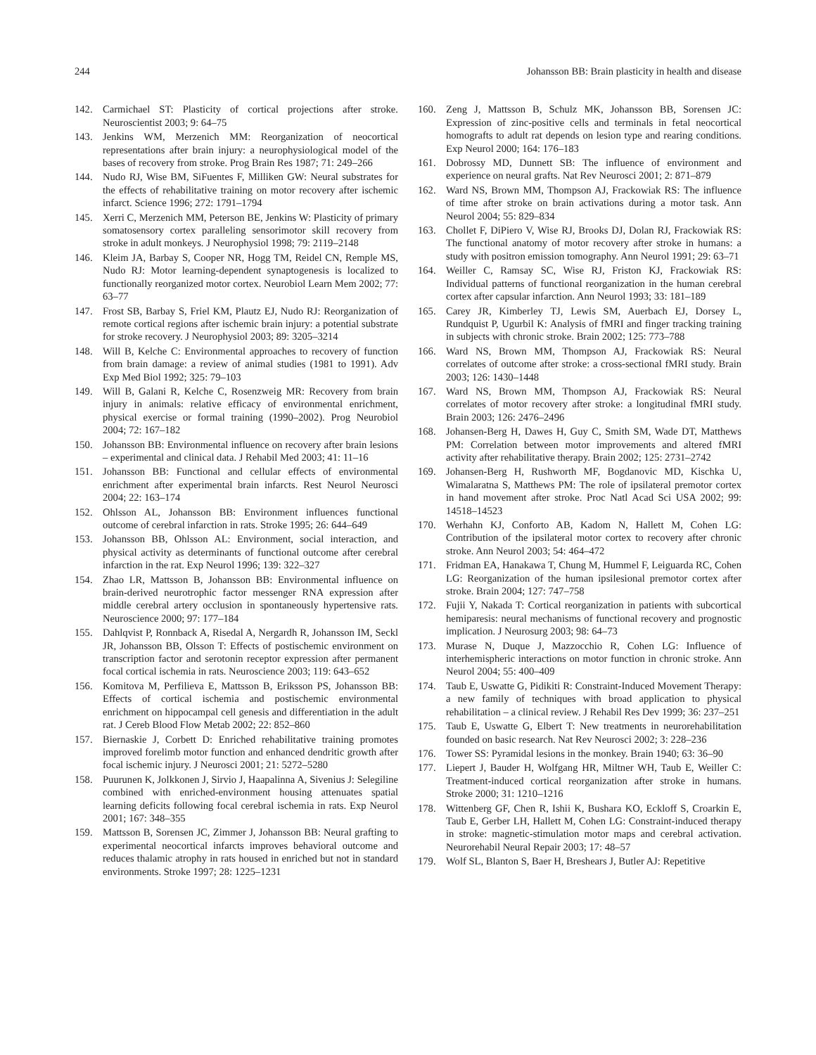244 Johansson BB: Brain plasticity in health and disease
142. Carmichael ST: Plasticity of cortical projections after stroke. Neuroscientist 2003; 9: 64–75
143. Jenkins WM, Merzenich MM: Reorganization of neocortical representations after brain injury: a neurophysiological model of the bases of recovery from stroke. Prog Brain Res 1987; 71: 249–266
144. Nudo RJ, Wise BM, SiFuentes F, Milliken GW: Neural substrates for the effects of rehabilitative training on motor recovery after ischemic infarct. Science 1996; 272: 1791–1794
145. Xerri C, Merzenich MM, Peterson BE, Jenkins W: Plasticity of primary somatosensory cortex paralleling sensorimotor skill recovery from stroke in adult monkeys. J Neurophysiol 1998; 79: 2119–2148
146. Kleim JA, Barbay S, Cooper NR, Hogg TM, Reidel CN, Remple MS, Nudo RJ: Motor learning-dependent synaptogenesis is localized to functionally reorganized motor cortex. Neurobiol Learn Mem 2002; 77: 63–77
147. Frost SB, Barbay S, Friel KM, Plautz EJ, Nudo RJ: Reorganization of remote cortical regions after ischemic brain injury: a potential substrate for stroke recovery. J Neurophysiol 2003; 89: 3205–3214
148. Will B, Kelche C: Environmental approaches to recovery of function from brain damage: a review of animal studies (1981 to 1991). Adv Exp Med Biol 1992; 325: 79–103
149. Will B, Galani R, Kelche C, Rosenzweig MR: Recovery from brain injury in animals: relative efficacy of environmental enrichment, physical exercise or formal training (1990–2002). Prog Neurobiol 2004; 72: 167–182
150. Johansson BB: Environmental influence on recovery after brain lesions – experimental and clinical data. J Rehabil Med 2003; 41: 11–16
151. Johansson BB: Functional and cellular effects of environmental enrichment after experimental brain infarcts. Rest Neurol Neurosci 2004; 22: 163–174
152. Ohlsson AL, Johansson BB: Environment influences functional outcome of cerebral infarction in rats. Stroke 1995; 26: 644–649
153. Johansson BB, Ohlsson AL: Environment, social interaction, and physical activity as determinants of functional outcome after cerebral infarction in the rat. Exp Neurol 1996; 139: 322–327
154. Zhao LR, Mattsson B, Johansson BB: Environmental influence on brain-derived neurotrophic factor messenger RNA expression after middle cerebral artery occlusion in spontaneously hypertensive rats. Neuroscience 2000; 97: 177–184
155. Dahlqvist P, Ronnback A, Risedal A, Nergardh R, Johansson IM, Seckl JR, Johansson BB, Olsson T: Effects of postischemic environment on transcription factor and serotonin receptor expression after permanent focal cortical ischemia in rats. Neuroscience 2003; 119: 643–652
156. Komitova M, Perfilieva E, Mattsson B, Eriksson PS, Johansson BB: Effects of cortical ischemia and postischemic environmental enrichment on hippocampal cell genesis and differentiation in the adult rat. J Cereb Blood Flow Metab 2002; 22: 852–860
157. Biernaskie J, Corbett D: Enriched rehabilitative training promotes improved forelimb motor function and enhanced dendritic growth after focal ischemic injury. J Neurosci 2001; 21: 5272–5280
158. Puurunen K, Jolkkonen J, Sirvio J, Haapalinna A, Sivenius J: Selegiline combined with enriched-environment housing attenuates spatial learning deficits following focal cerebral ischemia in rats. Exp Neurol 2001; 167: 348–355
159. Mattsson B, Sorensen JC, Zimmer J, Johansson BB: Neural grafting to experimental neocortical infarcts improves behavioral outcome and reduces thalamic atrophy in rats housed in enriched but not in standard environments. Stroke 1997; 28: 1225–1231
160. Zeng J, Mattsson B, Schulz MK, Johansson BB, Sorensen JC: Expression of zinc-positive cells and terminals in fetal neocortical homografts to adult rat depends on lesion type and rearing conditions. Exp Neurol 2000; 164: 176–183
161. Dobrossy MD, Dunnett SB: The influence of environment and experience on neural grafts. Nat Rev Neurosci 2001; 2: 871–879
162. Ward NS, Brown MM, Thompson AJ, Frackowiak RS: The influence of time after stroke on brain activations during a motor task. Ann Neurol 2004; 55: 829–834
163. Chollet F, DiPiero V, Wise RJ, Brooks DJ, Dolan RJ, Frackowiak RS: The functional anatomy of motor recovery after stroke in humans: a study with positron emission tomography. Ann Neurol 1991; 29: 63–71
164. Weiller C, Ramsay SC, Wise RJ, Friston KJ, Frackowiak RS: Individual patterns of functional reorganization in the human cerebral cortex after capsular infarction. Ann Neurol 1993; 33: 181–189
165. Carey JR, Kimberley TJ, Lewis SM, Auerbach EJ, Dorsey L, Rundquist P, Ugurbil K: Analysis of fMRI and finger tracking training in subjects with chronic stroke. Brain 2002; 125: 773–788
166. Ward NS, Brown MM, Thompson AJ, Frackowiak RS: Neural correlates of outcome after stroke: a cross-sectional fMRI study. Brain 2003; 126: 1430–1448
167. Ward NS, Brown MM, Thompson AJ, Frackowiak RS: Neural correlates of motor recovery after stroke: a longitudinal fMRI study. Brain 2003; 126: 2476–2496
168. Johansen-Berg H, Dawes H, Guy C, Smith SM, Wade DT, Matthews PM: Correlation between motor improvements and altered fMRI activity after rehabilitative therapy. Brain 2002; 125: 2731–2742
169. Johansen-Berg H, Rushworth MF, Bogdanovic MD, Kischka U, Wimalaratna S, Matthews PM: The role of ipsilateral premotor cortex in hand movement after stroke. Proc Natl Acad Sci USA 2002; 99: 14518–14523
170. Werhahn KJ, Conforto AB, Kadom N, Hallett M, Cohen LG: Contribution of the ipsilateral motor cortex to recovery after chronic stroke. Ann Neurol 2003; 54: 464–472
171. Fridman EA, Hanakawa T, Chung M, Hummel F, Leiguarda RC, Cohen LG: Reorganization of the human ipsilesional premotor cortex after stroke. Brain 2004; 127: 747–758
172. Fujii Y, Nakada T: Cortical reorganization in patients with subcortical hemiparesis: neural mechanisms of functional recovery and prognostic implication. J Neurosurg 2003; 98: 64–73
173. Murase N, Duque J, Mazzocchio R, Cohen LG: Influence of interhemispheric interactions on motor function in chronic stroke. Ann Neurol 2004; 55: 400–409
174. Taub E, Uswatte G, Pidikiti R: Constraint-Induced Movement Therapy: a new family of techniques with broad application to physical rehabilitation – a clinical review. J Rehabil Res Dev 1999; 36: 237–251
175. Taub E, Uswatte G, Elbert T: New treatments in neurorehabilitation founded on basic research. Nat Rev Neurosci 2002; 3: 228–236
176. Tower SS: Pyramidal lesions in the monkey. Brain 1940; 63: 36–90
177. Liepert J, Bauder H, Wolfgang HR, Miltner WH, Taub E, Weiller C: Treatment-induced cortical reorganization after stroke in humans. Stroke 2000; 31: 1210–1216
178. Wittenberg GF, Chen R, Ishii K, Bushara KO, Eckloff S, Croarkin E, Taub E, Gerber LH, Hallett M, Cohen LG: Constraint-induced therapy in stroke: magnetic-stimulation motor maps and cerebral activation. Neurorehabil Neural Repair 2003; 17: 48–57
179. Wolf SL, Blanton S, Baer H, Breshears J, Butler AJ: Repetitive